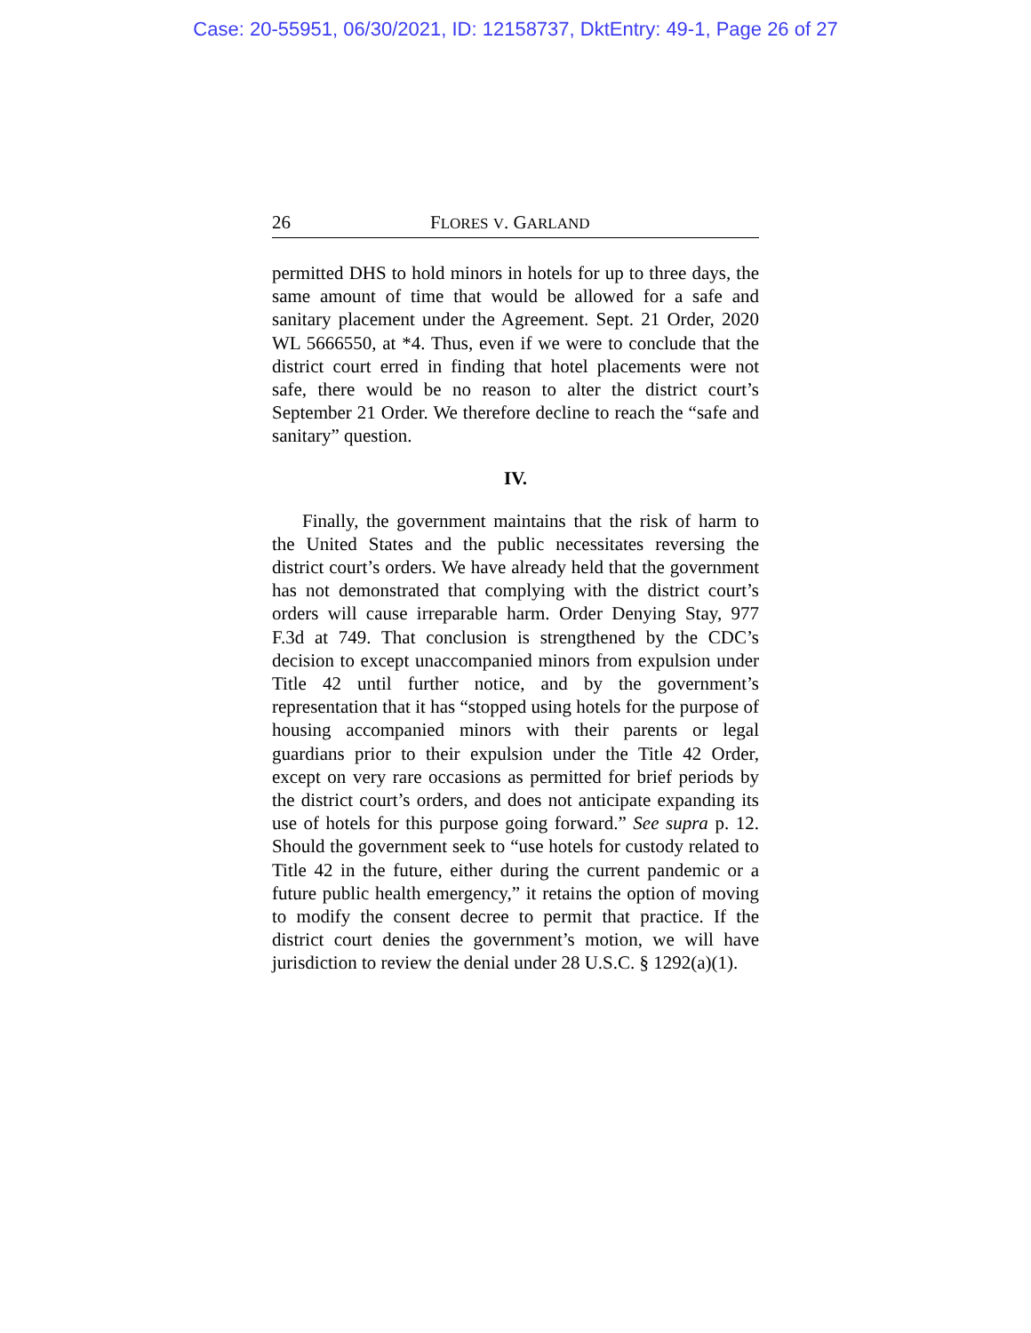Case: 20-55951, 06/30/2021, ID: 12158737, DktEntry: 49-1, Page 26 of 27
26 FLORES V. GARLAND
permitted DHS to hold minors in hotels for up to three days, the same amount of time that would be allowed for a safe and sanitary placement under the Agreement. Sept. 21 Order, 2020 WL 5666550, at *4. Thus, even if we were to conclude that the district court erred in finding that hotel placements were not safe, there would be no reason to alter the district court’s September 21 Order. We therefore decline to reach the “safe and sanitary” question.
IV.
Finally, the government maintains that the risk of harm to the United States and the public necessitates reversing the district court’s orders. We have already held that the government has not demonstrated that complying with the district court’s orders will cause irreparable harm. Order Denying Stay, 977 F.3d at 749. That conclusion is strengthened by the CDC’s decision to except unaccompanied minors from expulsion under Title 42 until further notice, and by the government’s representation that it has “stopped using hotels for the purpose of housing accompanied minors with their parents or legal guardians prior to their expulsion under the Title 42 Order, except on very rare occasions as permitted for brief periods by the district court’s orders, and does not anticipate expanding its use of hotels for this purpose going forward.” See supra p. 12. Should the government seek to “use hotels for custody related to Title 42 in the future, either during the current pandemic or a future public health emergency,” it retains the option of moving to modify the consent decree to permit that practice. If the district court denies the government’s motion, we will have jurisdiction to review the denial under 28 U.S.C. § 1292(a)(1).